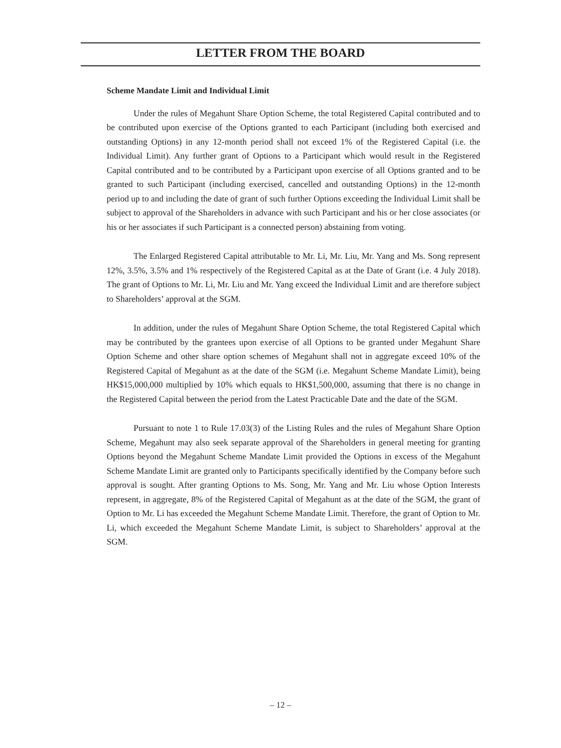LETTER FROM THE BOARD
Scheme Mandate Limit and Individual Limit
Under the rules of Megahunt Share Option Scheme, the total Registered Capital contributed and to be contributed upon exercise of the Options granted to each Participant (including both exercised and outstanding Options) in any 12-month period shall not exceed 1% of the Registered Capital (i.e. the Individual Limit). Any further grant of Options to a Participant which would result in the Registered Capital contributed and to be contributed by a Participant upon exercise of all Options granted and to be granted to such Participant (including exercised, cancelled and outstanding Options) in the 12-month period up to and including the date of grant of such further Options exceeding the Individual Limit shall be subject to approval of the Shareholders in advance with such Participant and his or her close associates (or his or her associates if such Participant is a connected person) abstaining from voting.
The Enlarged Registered Capital attributable to Mr. Li, Mr. Liu, Mr. Yang and Ms. Song represent 12%, 3.5%, 3.5% and 1% respectively of the Registered Capital as at the Date of Grant (i.e. 4 July 2018). The grant of Options to Mr. Li, Mr. Liu and Mr. Yang exceed the Individual Limit and are therefore subject to Shareholders’ approval at the SGM.
In addition, under the rules of Megahunt Share Option Scheme, the total Registered Capital which may be contributed by the grantees upon exercise of all Options to be granted under Megahunt Share Option Scheme and other share option schemes of Megahunt shall not in aggregate exceed 10% of the Registered Capital of Megahunt as at the date of the SGM (i.e. Megahunt Scheme Mandate Limit), being HK$15,000,000 multiplied by 10% which equals to HK$1,500,000, assuming that there is no change in the Registered Capital between the period from the Latest Practicable Date and the date of the SGM.
Pursuant to note 1 to Rule 17.03(3) of the Listing Rules and the rules of Megahunt Share Option Scheme, Megahunt may also seek separate approval of the Shareholders in general meeting for granting Options beyond the Megahunt Scheme Mandate Limit provided the Options in excess of the Megahunt Scheme Mandate Limit are granted only to Participants specifically identified by the Company before such approval is sought. After granting Options to Ms. Song, Mr. Yang and Mr. Liu whose Option Interests represent, in aggregate, 8% of the Registered Capital of Megahunt as at the date of the SGM, the grant of Option to Mr. Li has exceeded the Megahunt Scheme Mandate Limit. Therefore, the grant of Option to Mr. Li, which exceeded the Megahunt Scheme Mandate Limit, is subject to Shareholders’ approval at the SGM.
– 12 –